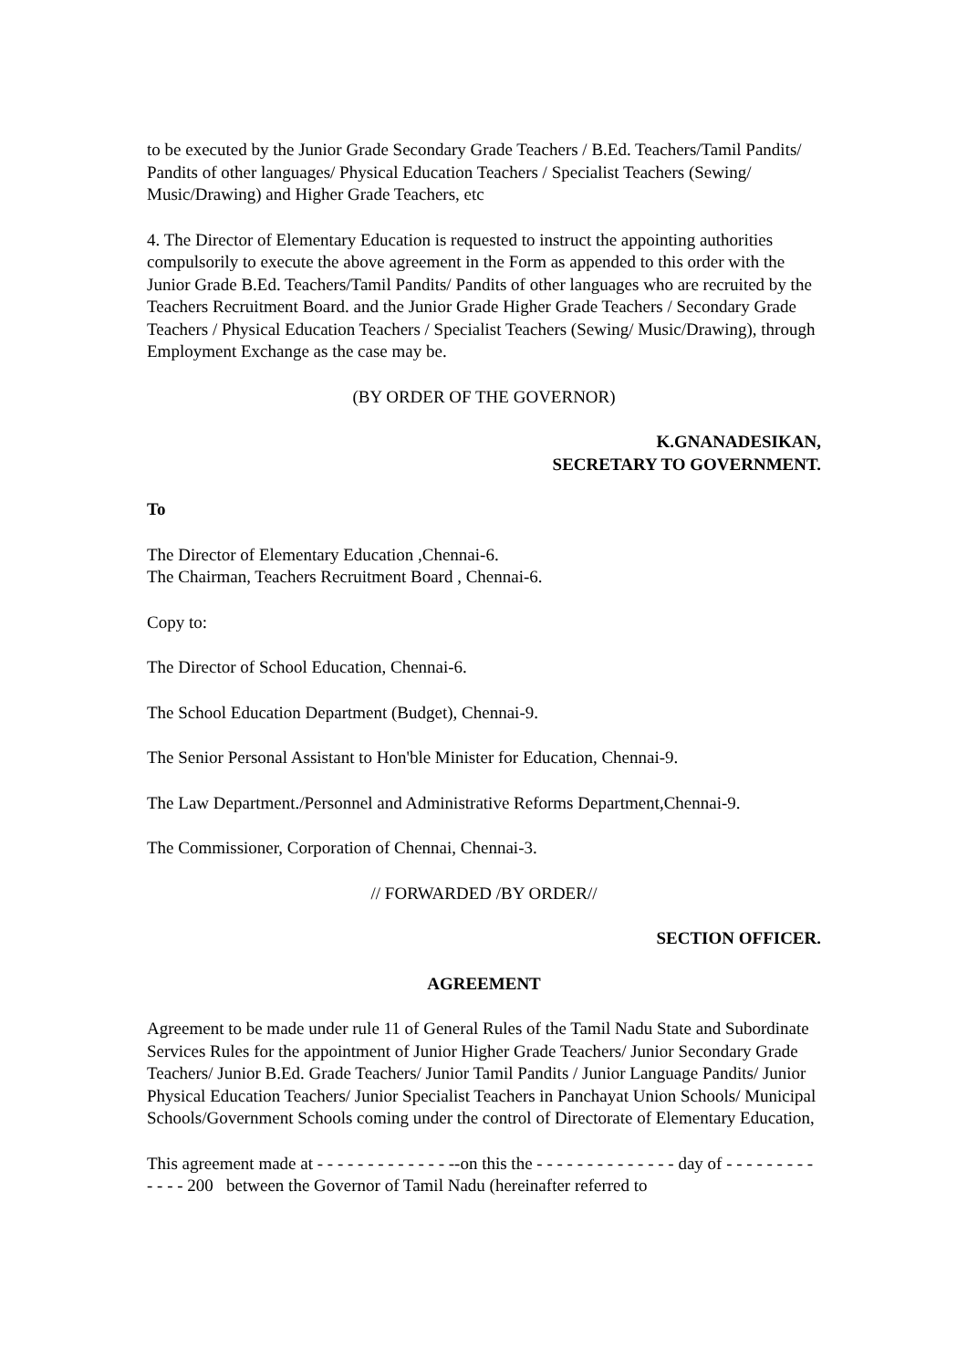to be executed by the Junior Grade Secondary Grade Teachers / B.Ed. Teachers/Tamil Pandits/ Pandits of other languages/ Physical Education Teachers / Specialist Teachers (Sewing/ Music/Drawing) and Higher Grade Teachers, etc
4. The Director of Elementary Education is requested to instruct the appointing authorities compulsorily to execute the above agreement in the Form as appended to this order with the Junior Grade B.Ed. Teachers/Tamil Pandits/ Pandits of other languages who are recruited by the Teachers Recruitment Board. and the Junior Grade Higher Grade Teachers / Secondary Grade Teachers / Physical Education Teachers / Specialist Teachers (Sewing/ Music/Drawing), through Employment Exchange as the case may be.
(BY ORDER OF THE GOVERNOR)
K.GNANADESIKAN,
SECRETARY TO GOVERNMENT.
To
The Director of Elementary Education ,Chennai-6.
The Chairman, Teachers Recruitment Board , Chennai-6.
Copy to:
The Director of School Education, Chennai-6.
The School Education Department (Budget), Chennai-9.
The Senior Personal Assistant to Hon'ble Minister for Education, Chennai-9.
The Law Department./Personnel and Administrative Reforms Department,Chennai-9.
The Commissioner, Corporation of Chennai, Chennai-3.
// FORWARDED /BY ORDER//
SECTION OFFICER.
AGREEMENT
Agreement to be made under rule 11 of General Rules of the Tamil Nadu State and Subordinate Services Rules for the appointment of Junior Higher Grade Teachers/ Junior Secondary Grade Teachers/ Junior B.Ed. Grade Teachers/ Junior Tamil Pandits / Junior Language Pandits/ Junior Physical Education Teachers/ Junior Specialist Teachers in Panchayat Union Schools/ Municipal Schools/Government Schools coming under the control of Directorate of Elementary Education,
This agreement made at - - - - - - - - - - - - - --on this the - - - - - - - - - - - - - - day of - - - - - - - - - - - - - 200 between the Governor of Tamil Nadu (hereinafter referred to